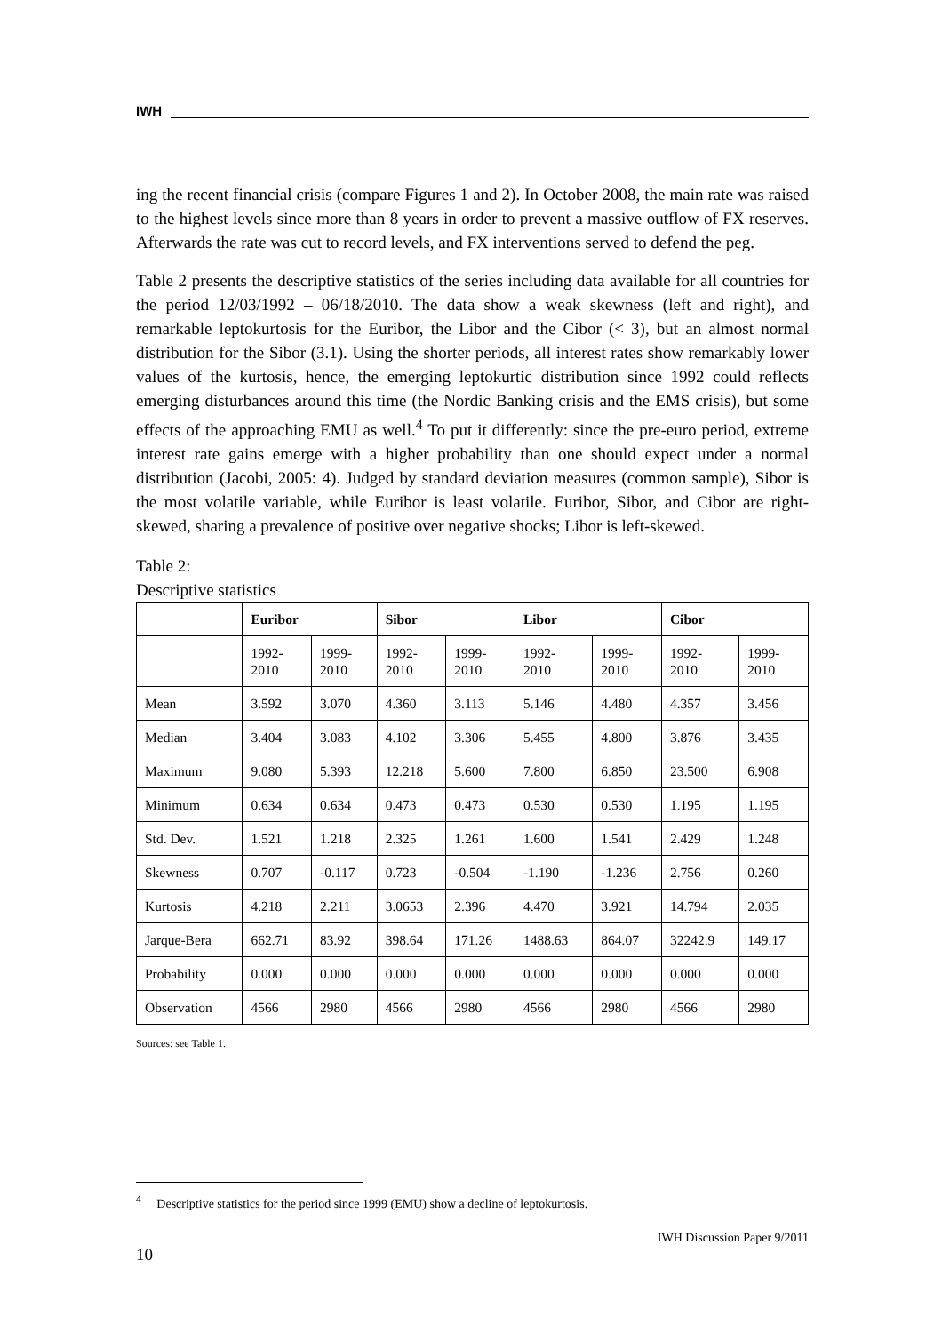IWH
ing the recent financial crisis (compare Figures 1 and 2). In October 2008, the main rate was raised to the highest levels since more than 8 years in order to prevent a massive outflow of FX reserves. Afterwards the rate was cut to record levels, and FX interventions served to defend the peg.
Table 2 presents the descriptive statistics of the series including data available for all countries for the period 12/03/1992 – 06/18/2010. The data show a weak skewness (left and right), and remarkable leptokurtosis for the Euribor, the Libor and the Cibor (< 3), but an almost normal distribution for the Sibor (3.1). Using the shorter periods, all interest rates show remarkably lower values of the kurtosis, hence, the emerging leptokurtic distribution since 1992 could reflects emerging disturbances around this time (the Nordic Banking crisis and the EMS crisis), but some effects of the approaching EMU as well.<sup>4</sup> To put it differently: since the pre-euro period, extreme interest rate gains emerge with a higher probability than one should expect under a normal distribution (Jacobi, 2005: 4). Judged by standard deviation measures (common sample), Sibor is the most volatile variable, while Euribor is least volatile. Euribor, Sibor, and Cibor are right-skewed, sharing a prevalence of positive over negative shocks; Libor is left-skewed.
Table 2:
Descriptive statistics
| | Euribor | | Sibor | | Libor | | Cibor | |
| --- | --- | --- | --- | --- | --- | --- | --- | --- |
| | 1992- 2010 | 1999- 2010 | 1992- 2010 | 1999- 2010 | 1992- 2010 | 1999- 2010 | 1992- 2010 | 1999- 2010 |
| Mean | 3.592 | 3.070 | 4.360 | 3.113 | 5.146 | 4.480 | 4.357 | 3.456 |
| Median | 3.404 | 3.083 | 4.102 | 3.306 | 5.455 | 4.800 | 3.876 | 3.435 |
| Maximum | 9.080 | 5.393 | 12.218 | 5.600 | 7.800 | 6.850 | 23.500 | 6.908 |
| Minimum | 0.634 | 0.634 | 0.473 | 0.473 | 0.530 | 0.530 | 1.195 | 1.195 |
| Std. Dev. | 1.521 | 1.218 | 2.325 | 1.261 | 1.600 | 1.541 | 2.429 | 1.248 |
| Skewness | 0.707 | -0.117 | 0.723 | -0.504 | -1.190 | -1.236 | 2.756 | 0.260 |
| Kurtosis | 4.218 | 2.211 | 3.0653 | 2.396 | 4.470 | 3.921 | 14.794 | 2.035 |
| Jarque-Bera | 662.71 | 83.92 | 398.64 | 171.26 | 1488.63 | 864.07 | 32242.9 | 149.17 |
| Probability | 0.000 | 0.000 | 0.000 | 0.000 | 0.000 | 0.000 | 0.000 | 0.000 |
| Observation | 4566 | 2980 | 4566 | 2980 | 4566 | 2980 | 4566 | 2980 |
Sources: see Table 1.
<sup>4</sup> Descriptive statistics for the period since 1999 (EMU) show a decline of leptokurtosis.
IWH Discussion Paper 9/2011
10